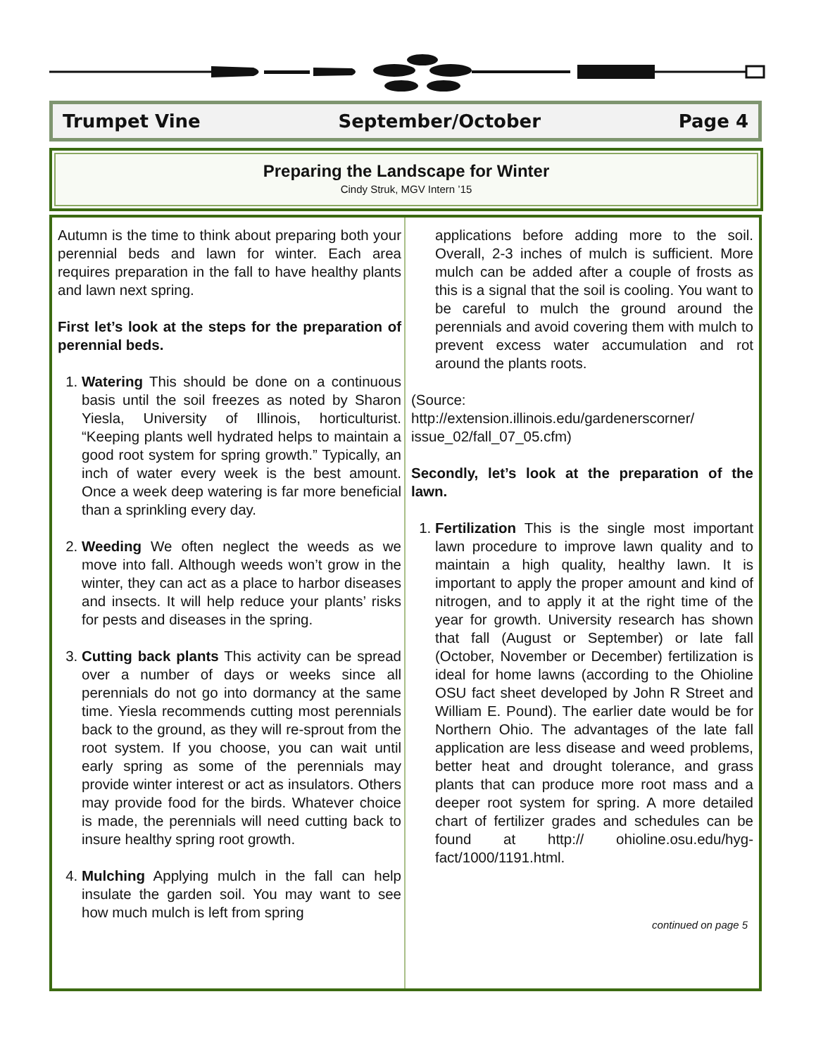Trumpet Vine September/October Page 4
Preparing the Landscape for Winter
Cindy Struk, MGV Intern ’15
Autumn is the time to think about preparing both your perennial beds and lawn for winter. Each area requires preparation in the fall to have healthy plants and lawn next spring.
First let’s look at the steps for the preparation of perennial beds.
1. Watering This should be done on a continuous basis until the soil freezes as noted by Sharon Yiesla, University of Illinois, horticulturist. “Keeping plants well hydrated helps to maintain a good root system for spring growth.” Typically, an inch of water every week is the best amount. Once a week deep watering is far more beneficial than a sprinkling every day.
2. Weeding We often neglect the weeds as we move into fall. Although weeds won’t grow in the winter, they can act as a place to harbor diseases and insects. It will help reduce your plants’ risks for pests and diseases in the spring.
3. Cutting back plants This activity can be spread over a number of days or weeks since all perennials do not go into dormancy at the same time. Yiesla recommends cutting most perennials back to the ground, as they will re-sprout from the root system. If you choose, you can wait until early spring as some of the perennials may provide winter interest or act as insulators. Others may provide food for the birds. Whatever choice is made, the perennials will need cutting back to insure healthy spring root growth.
4. Mulching Applying mulch in the fall can help insulate the garden soil. You may want to see how much mulch is left from spring
applications before adding more to the soil. Overall, 2-3 inches of mulch is sufficient. More mulch can be added after a couple of frosts as this is a signal that the soil is cooling. You want to be careful to mulch the ground around the perennials and avoid covering them with mulch to prevent excess water accumulation and rot around the plants roots.
(Source:
http://extension.illinois.edu/gardenerscorner/ issue_02/fall_07_05.cfm)
Secondly, let’s look at the preparation of the lawn.
1. Fertilization This is the single most important lawn procedure to improve lawn quality and to maintain a high quality, healthy lawn. It is important to apply the proper amount and kind of nitrogen, and to apply it at the right time of the year for growth. University research has shown that fall (August or September) or late fall (October, November or December) fertilization is ideal for home lawns (according to the Ohioline OSU fact sheet developed by John R Street and William E. Pound). The earlier date would be for Northern Ohio. The advantages of the late fall application are less disease and weed problems, better heat and drought tolerance, and grass plants that can produce more root mass and a deeper root system for spring. A more detailed chart of fertilizer grades and schedules can be found at http:// ohioline.osu.edu/hyg-fact/1000/1191.html.
continued on page 5